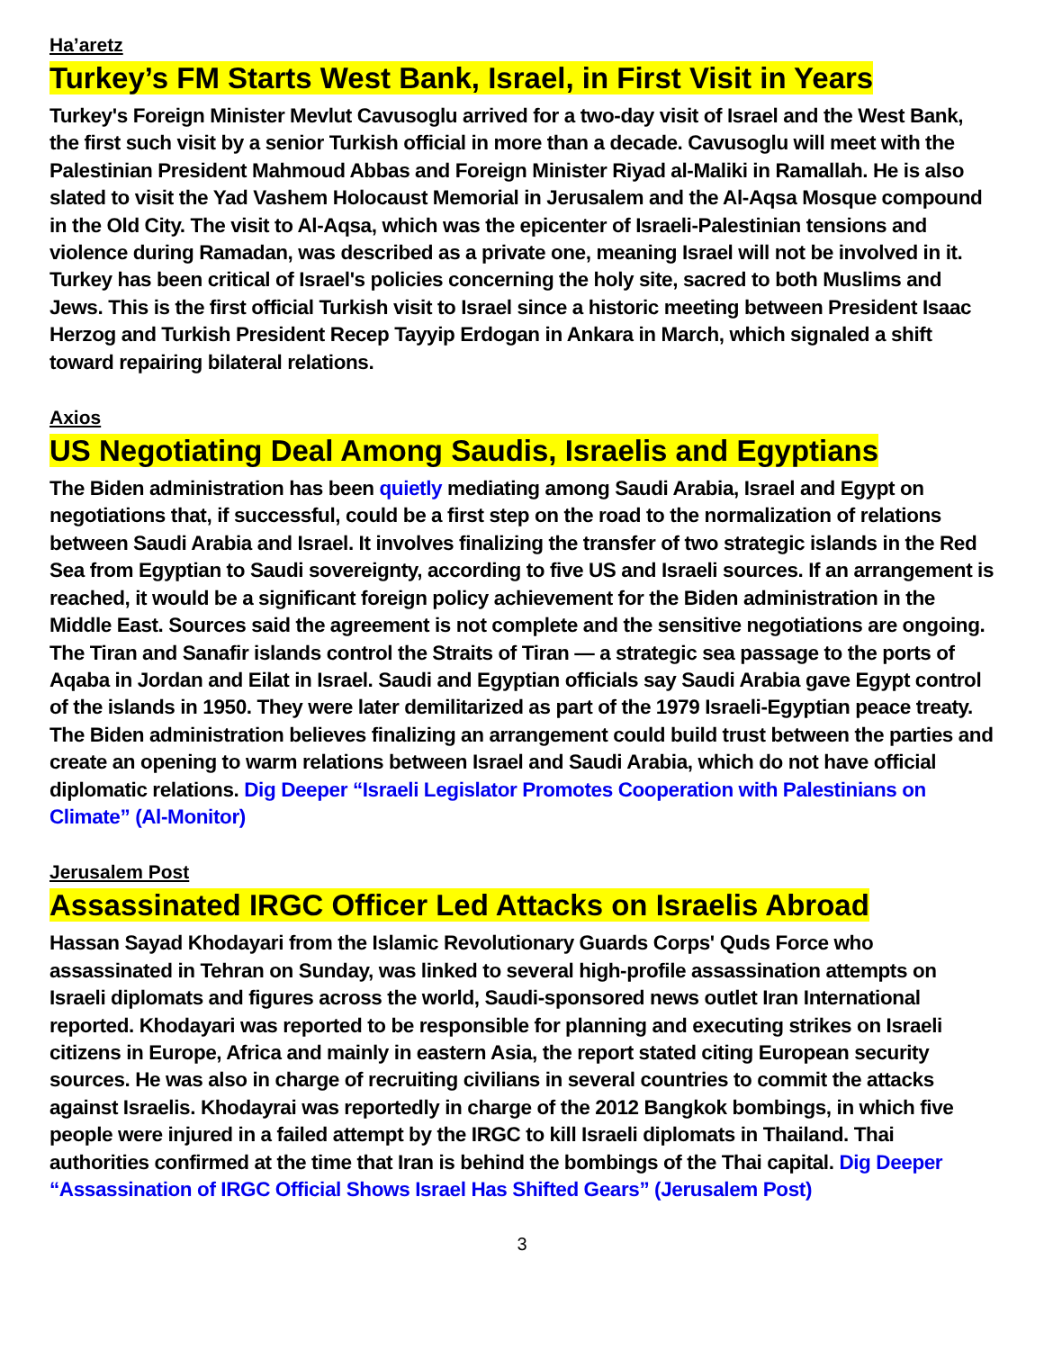Ha’aretz
Turkey’s FM Starts West Bank, Israel, in First Visit in Years
Turkey's Foreign Minister Mevlut Cavusoglu arrived for a two-day visit of Israel and the West Bank, the first such visit by a senior Turkish official in more than a decade. Cavusoglu will meet with the Palestinian President Mahmoud Abbas and Foreign Minister Riyad al-Maliki in Ramallah. He is also slated to visit the Yad Vashem Holocaust Memorial in Jerusalem and the Al-Aqsa Mosque compound in the Old City. The visit to Al-Aqsa, which was the epicenter of Israeli-Palestinian tensions and violence during Ramadan, was described as a private one, meaning Israel will not be involved in it. Turkey has been critical of Israel's policies concerning the holy site, sacred to both Muslims and Jews. This is the first official Turkish visit to Israel since a historic meeting between President Isaac Herzog and Turkish President Recep Tayyip Erdogan in Ankara in March, which signaled a shift toward repairing bilateral relations.
Axios
US Negotiating Deal Among Saudis, Israelis and Egyptians
The Biden administration has been quietly mediating among Saudi Arabia, Israel and Egypt on negotiations that, if successful, could be a first step on the road to the normalization of relations between Saudi Arabia and Israel. It involves finalizing the transfer of two strategic islands in the Red Sea from Egyptian to Saudi sovereignty, according to five US and Israeli sources. If an arrangement is reached, it would be a significant foreign policy achievement for the Biden administration in the Middle East. Sources said the agreement is not complete and the sensitive negotiations are ongoing. The Tiran and Sanafir islands control the Straits of Tiran — a strategic sea passage to the ports of Aqaba in Jordan and Eilat in Israel. Saudi and Egyptian officials say Saudi Arabia gave Egypt control of the islands in 1950. They were later demilitarized as part of the 1979 Israeli-Egyptian peace treaty. The Biden administration believes finalizing an arrangement could build trust between the parties and create an opening to warm relations between Israel and Saudi Arabia, which do not have official diplomatic relations. Dig Deeper “Israeli Legislator Promotes Cooperation with Palestinians on Climate” (Al-Monitor)
Jerusalem Post
Assassinated IRGC Officer Led Attacks on Israelis Abroad
Hassan Sayad Khodayari from the Islamic Revolutionary Guards Corps' Quds Force who assassinated in Tehran on Sunday, was linked to several high-profile assassination attempts on Israeli diplomats and figures across the world, Saudi-sponsored news outlet Iran International reported. Khodayari was reported to be responsible for planning and executing strikes on Israeli citizens in Europe, Africa and mainly in eastern Asia, the report stated citing European security sources. He was also in charge of recruiting civilians in several countries to commit the attacks against Israelis. Khodayrai was reportedly in charge of the 2012 Bangkok bombings, in which five people were injured in a failed attempt by the IRGC to kill Israeli diplomats in Thailand. Thai authorities confirmed at the time that Iran is behind the bombings of the Thai capital. Dig Deeper “Assassination of IRGC Official Shows Israel Has Shifted Gears” (Jerusalem Post)
3